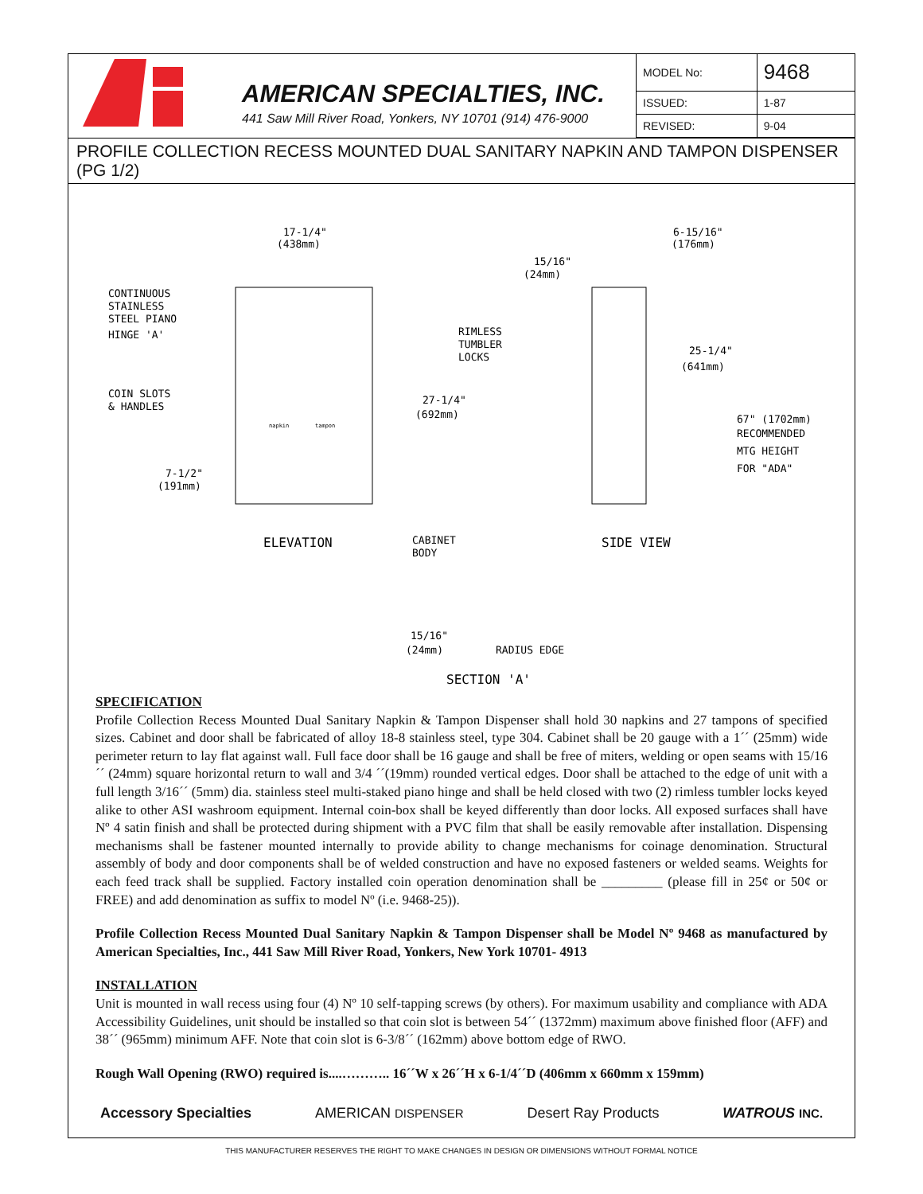AMERICAN SPECIALTIES, INC.
441 Saw Mill River Road, Yonkers, NY 10701 (914) 476-9000
| MODEL No: | 9468 |
| ISSUED: | 1-87 |
| REVISED: | 9-04 |
PROFILE COLLECTION RECESS MOUNTED DUAL SANITARY NAPKIN AND TAMPON DISPENSER (PG 1/2)
17-1/4"
(438mm)
6-15/16"
(176mm)
15/16"
(24mm)
CONTINUOUS
STAINLESS
STEEL PIANO
HINGE 'A'
RIMLESS
TUMBLER
LOCKS
25-1/4"
(641mm)
COIN SLOTS
& HANDLES
27-1/4"
(692mm)
67" (1702mm)
RECOMMENDED
MTG HEIGHT
FOR "ADA"
napkin
tampon
7-1/2"
(191mm)
ELEVATION
CABINET
BODY
SIDE VIEW
15/16"
(24mm)
RADIUS EDGE
SECTION 'A'
SPECIFICATION
Profile Collection Recess Mounted Dual Sanitary Napkin & Tampon Dispenser shall hold 30 napkins and 27 tampons of specified sizes. Cabinet and door shall be fabricated of alloy 18-8 stainless steel, type 304. Cabinet shall be 20 gauge with a 1´´ (25mm) wide perimeter return to lay flat against wall. Full face door shall be 16 gauge and shall be free of miters, welding or open seams with 15/16´´ (24mm) square horizontal return to wall and 3/4 ´´(19mm) rounded vertical edges. Door shall be attached to the edge of unit with a full length 3/16´´ (5mm) dia. stainless steel multi-staked piano hinge and shall be held closed with two (2) rimless tumbler locks keyed alike to other ASI washroom equipment. Internal coin-box shall be keyed differently than door locks. All exposed surfaces shall have Nº 4 satin finish and shall be protected during shipment with a PVC film that shall be easily removable after installation. Dispensing mechanisms shall be fastener mounted internally to provide ability to change mechanisms for coinage denomination. Structural assembly of body and door components shall be of welded construction and have no exposed fasteners or welded seams. Weights for each feed track shall be supplied. Factory installed coin operation denomination shall be _________ (please fill in 25¢ or 50¢ or FREE) and add denomination as suffix to model Nº (i.e. 9468-25)).
Profile Collection Recess Mounted Dual Sanitary Napkin & Tampon Dispenser shall be Model Nº 9468 as manufactured by American Specialties, Inc., 441 Saw Mill River Road, Yonkers, New York 10701- 4913
INSTALLATION
Unit is mounted in wall recess using four (4) Nº 10 self-tapping screws (by others). For maximum usability and compliance with ADA Accessibility Guidelines, unit should be installed so that coin slot is between 54´´ (1372mm) maximum above finished floor (AFF) and 38´´ (965mm) minimum AFF. Note that coin slot is 6-3/8´´ (162mm) above bottom edge of RWO.
Rough Wall Opening (RWO) required is....……….. 16´´W x 26´´H x 6-1/4´´D (406mm x 660mm x 159mm)
Accessory Specialties AMERICAN DISPENSER Desert Ray Products WATROUS INC.
THIS MANUFACTURER RESERVES THE RIGHT TO MAKE CHANGES IN DESIGN OR DIMENSIONS WITHOUT FORMAL NOTICE